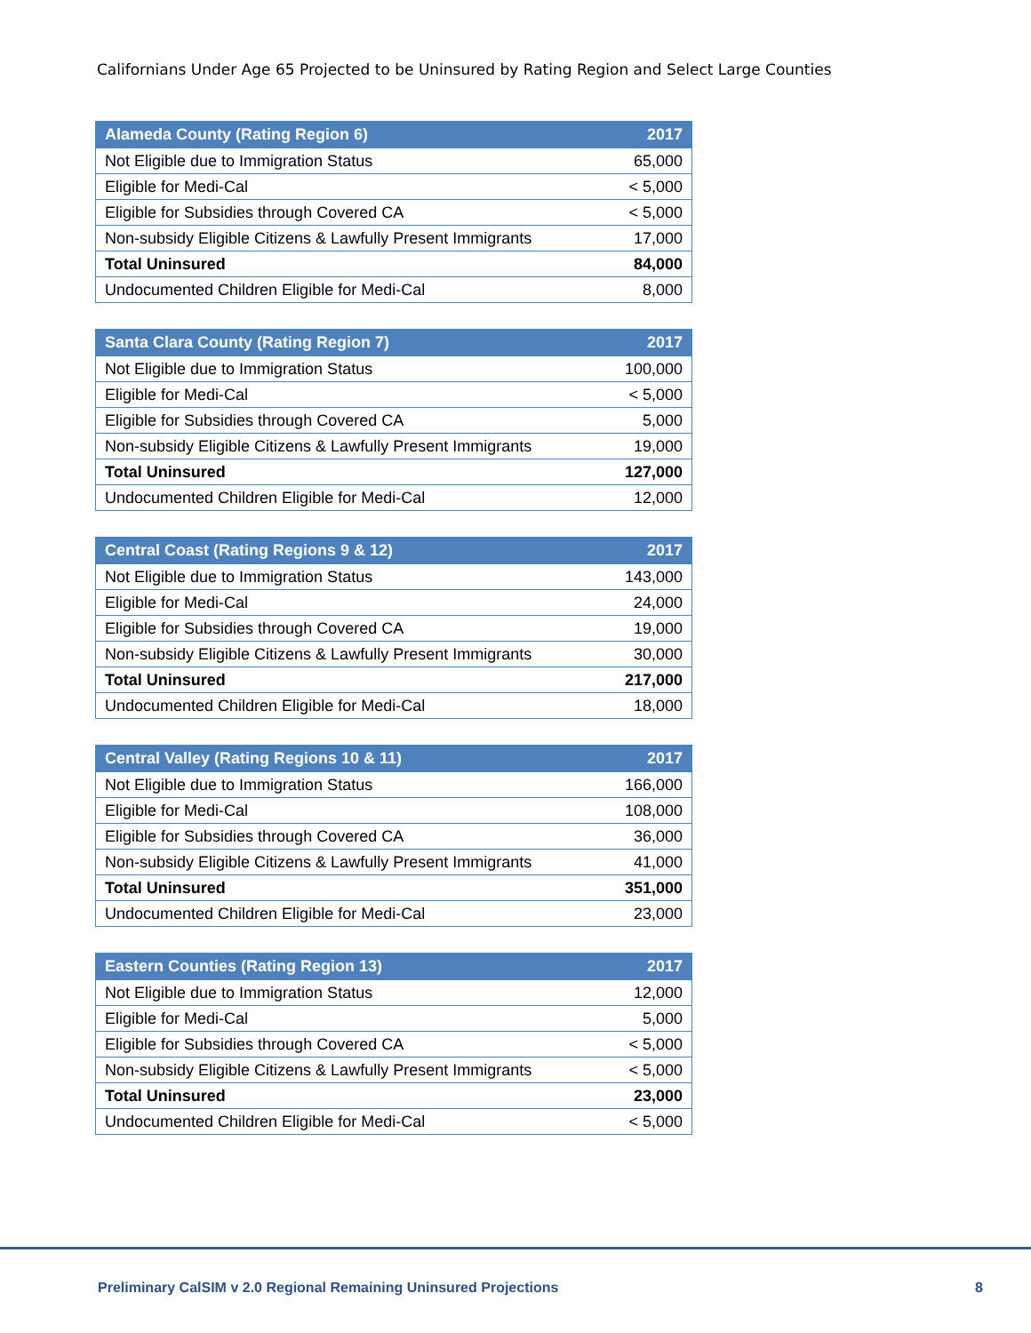Californians Under Age 65 Projected to be Uninsured by Rating Region and Select Large Counties
| Alameda County (Rating Region 6) | 2017 |
| --- | --- |
| Not Eligible due to Immigration Status | 65,000 |
| Eligible for Medi-Cal | < 5,000 |
| Eligible for Subsidies through Covered CA | < 5,000 |
| Non-subsidy Eligible Citizens & Lawfully Present Immigrants | 17,000 |
| Total Uninsured | 84,000 |
| Undocumented Children Eligible for Medi-Cal | 8,000 |
| Santa Clara County (Rating Region 7) | 2017 |
| --- | --- |
| Not Eligible due to Immigration Status | 100,000 |
| Eligible for Medi-Cal | < 5,000 |
| Eligible for Subsidies through Covered CA | 5,000 |
| Non-subsidy Eligible Citizens & Lawfully Present Immigrants | 19,000 |
| Total Uninsured | 127,000 |
| Undocumented Children Eligible for Medi-Cal | 12,000 |
| Central Coast (Rating Regions 9 & 12) | 2017 |
| --- | --- |
| Not Eligible due to Immigration Status | 143,000 |
| Eligible for Medi-Cal | 24,000 |
| Eligible for Subsidies through Covered CA | 19,000 |
| Non-subsidy Eligible Citizens & Lawfully Present Immigrants | 30,000 |
| Total Uninsured | 217,000 |
| Undocumented Children Eligible for Medi-Cal | 18,000 |
| Central Valley (Rating Regions 10 & 11) | 2017 |
| --- | --- |
| Not Eligible due to Immigration Status | 166,000 |
| Eligible for Medi-Cal | 108,000 |
| Eligible for Subsidies through Covered CA | 36,000 |
| Non-subsidy Eligible Citizens & Lawfully Present Immigrants | 41,000 |
| Total Uninsured | 351,000 |
| Undocumented Children Eligible for Medi-Cal | 23,000 |
| Eastern Counties (Rating Region 13) | 2017 |
| --- | --- |
| Not Eligible due to Immigration Status | 12,000 |
| Eligible for Medi-Cal | 5,000 |
| Eligible for Subsidies through Covered CA | < 5,000 |
| Non-subsidy Eligible Citizens & Lawfully Present Immigrants | < 5,000 |
| Total Uninsured | 23,000 |
| Undocumented Children Eligible for Medi-Cal | < 5,000 |
Preliminary CalSIM v 2.0 Regional Remaining Uninsured Projections 8